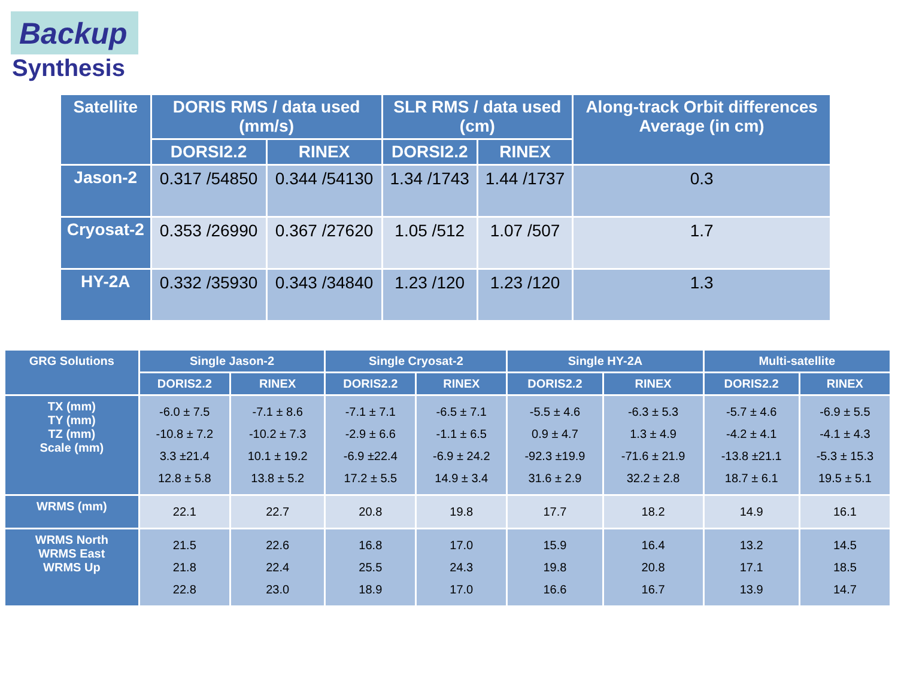Backup
Synthesis
| Satellite | DORIS RMS / data used (mm/s) | | SLR RMS / data used (cm) | | Along-track Orbit differences Average (in cm) |
| --- | --- | --- | --- | --- | --- |
| | DORSI2.2 | RINEX | DORSI2.2 | RINEX | |
| Jason-2 | 0.317 /54850 | 0.344 /54130 | 1.34 /1743 | 1.44 /1737 | 0.3 |
| Cryosat-2 | 0.353 /26990 | 0.367 /27620 | 1.05 /512 | 1.07 /507 | 1.7 |
| HY-2A | 0.332 /35930 | 0.343 /34840 | 1.23 /120 | 1.23 /120 | 1.3 |
| GRG Solutions | Single Jason-2 | | Single Cryosat-2 | | Single HY-2A | | Multi-satellite | |
| --- | --- | --- | --- | --- | --- | --- | --- | --- |
| | DORIS2.2 | RINEX | DORIS2.2 | RINEX | DORIS2.2 | RINEX | DORIS2.2 | RINEX |
| TX (mm) TY (mm) TZ (mm) Scale (mm) | -6.0 ± 7.5 -10.8 ± 7.2 3.3 ±21.4 12.8 ± 5.8 | -7.1 ± 8.6 -10.2 ± 7.3 10.1 ± 19.2 13.8 ± 5.2 | -7.1 ± 7.1 -2.9 ± 6.6 -6.9 ±22.4 17.2 ± 5.5 | -6.5 ± 7.1 -1.1 ± 6.5 -6.9 ± 24.2 14.9 ± 3.4 | -5.5 ± 4.6 0.9 ± 4.7 -92.3 ±19.9 31.6 ± 2.9 | -6.3 ± 5.3 1.3 ± 4.9 -71.6 ± 21.9 32.2 ± 2.8 | -5.7 ± 4.6 -4.2 ± 4.1 -13.8 ±21.1 18.7 ± 6.1 | -6.9 ± 5.5 -4.1 ± 4.3 -5.3 ± 15.3 19.5 ± 5.1 |
| WRMS (mm) | 22.1 | 22.7 | 20.8 | 19.8 | 17.7 | 18.2 | 14.9 | 16.1 |
| WRMS North WRMS East WRMS Up | 21.5 21.8 22.8 | 22.6 22.4 23.0 | 16.8 25.5 18.9 | 17.0 24.3 17.0 | 15.9 19.8 16.6 | 16.4 20.8 16.7 | 13.2 17.1 13.9 | 14.5 18.5 14.7 |